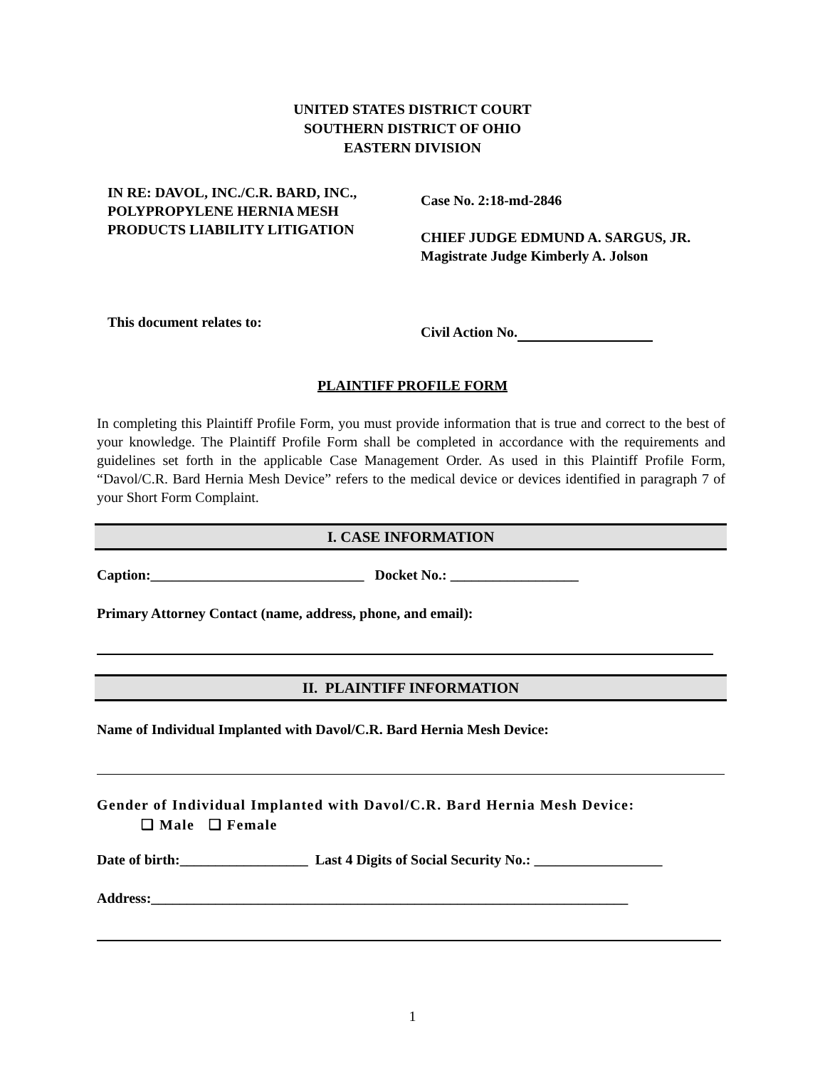UNITED STATES DISTRICT COURT
SOUTHERN DISTRICT OF OHIO
EASTERN DIVISION
IN RE: DAVOL, INC./C.R. BARD, INC.,
POLYPROPYLENE HERNIA MESH
PRODUCTS LIABILITY LITIGATION
Case No. 2:18-md-2846
CHIEF JUDGE EDMUND A. SARGUS, JR.
Magistrate Judge Kimberly A. Jolson
This document relates to:
Civil Action No.
PLAINTIFF PROFILE FORM
In completing this Plaintiff Profile Form, you must provide information that is true and correct to the best of your knowledge. The Plaintiff Profile Form shall be completed in accordance with the requirements and guidelines set forth in the applicable Case Management Order. As used in this Plaintiff Profile Form, “Davol/C.R. Bard Hernia Mesh Device” refers to the medical device or devices identified in paragraph 7 of your Short Form Complaint.
I. CASE INFORMATION
Caption:______________________________ Docket No.: __________________
Primary Attorney Contact (name, address, phone, and email):
II. PLAINTIFF INFORMATION
Name of Individual Implanted with Davol/C.R. Bard Hernia Mesh Device:
Gender of Individual Implanted with Davol/C.R. Bard Hernia Mesh Device:
❑ Male ❑ Female
Date of birth:__________________ Last 4 Digits of Social Security No.: __________________
Address:___________________________________________________________________
1